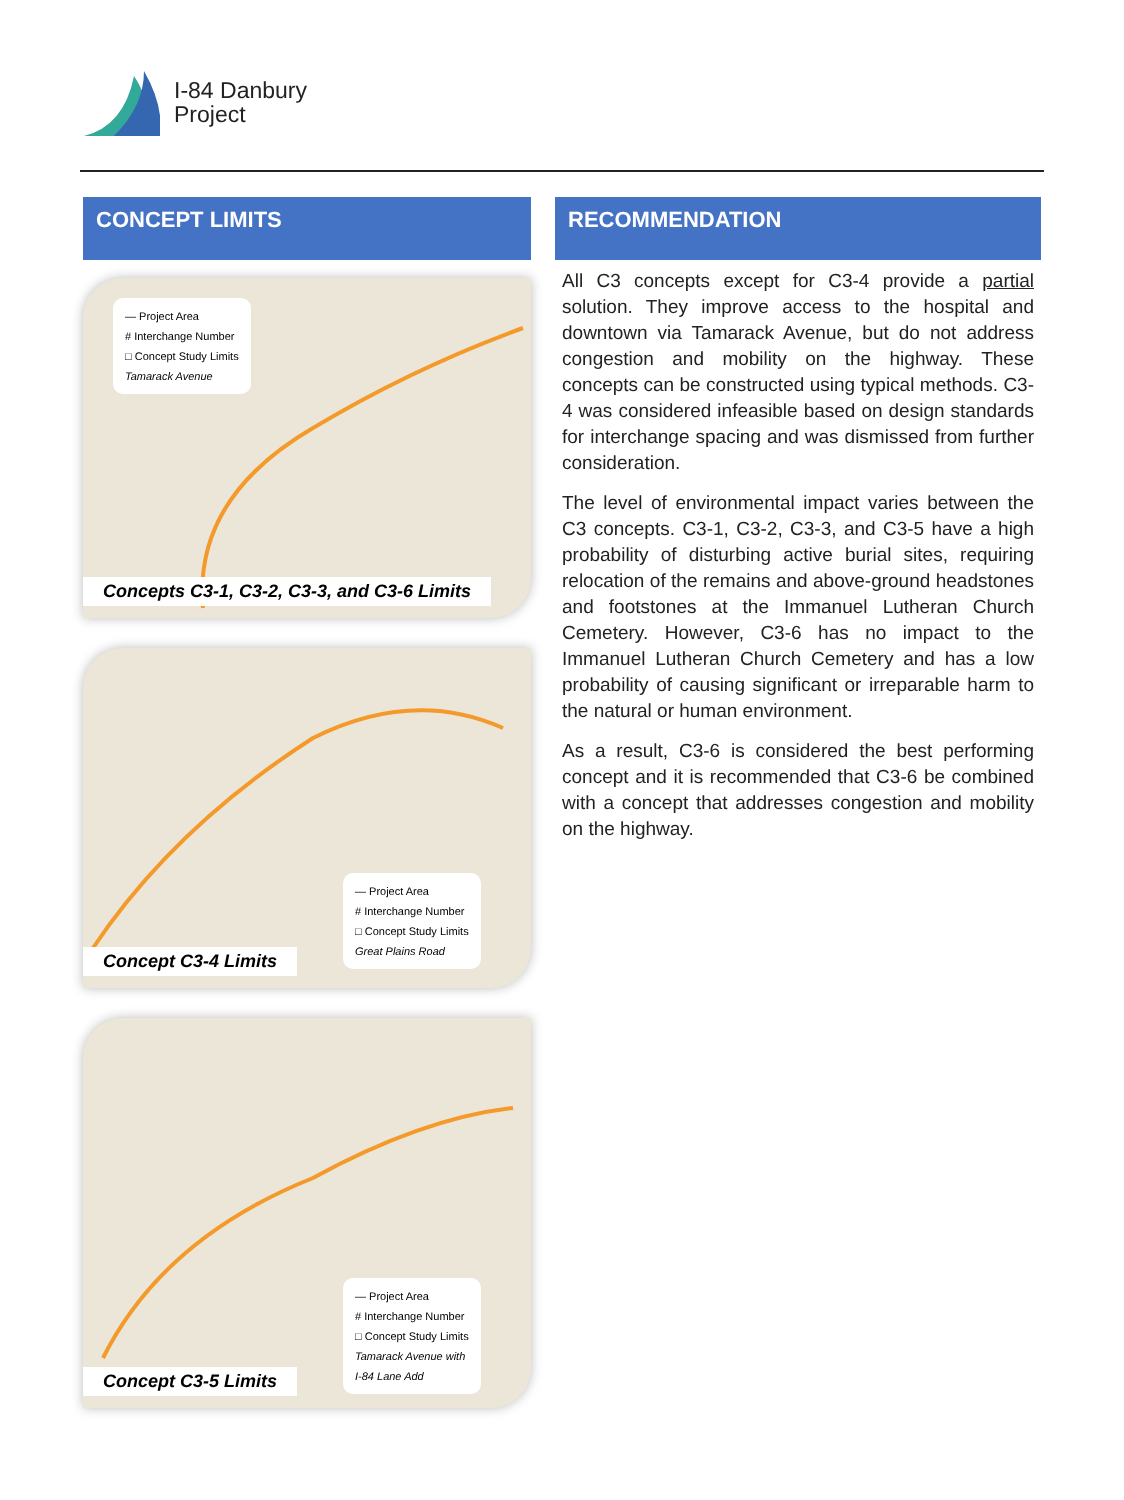I-84 Danbury
Project
CONCEPT LIMITS
— Project Area
# Interchange Number
□ Concept Study Limits
Tamarack Avenue
Concepts C3-1, C3-2, C3-3, and C3-6 Limits
— Project Area
# Interchange Number
□ Concept Study Limits
Great Plains Road
Concept C3-4 Limits
— Project Area
# Interchange Number
□ Concept Study Limits
Tamarack Avenue with
I-84 Lane Add
Concept C3-5 Limits
RECOMMENDATION
All C3 concepts except for C3-4 provide a partial solution. They improve access to the hospital and downtown via Tamarack Avenue, but do not address congestion and mobility on the highway. These concepts can be constructed using typical methods. C3-4 was considered infeasible based on design standards for interchange spacing and was dismissed from further consideration.
The level of environmental impact varies between the C3 concepts. C3-1, C3-2, C3-3, and C3-5 have a high probability of disturbing active burial sites, requiring relocation of the remains and above-ground headstones and footstones at the Immanuel Lutheran Church Cemetery. However, C3-6 has no impact to the Immanuel Lutheran Church Cemetery and has a low probability of causing significant or irreparable harm to the natural or human environment.
As a result, C3-6 is considered the best performing concept and it is recommended that C3-6 be combined with a concept that addresses congestion and mobility on the highway.